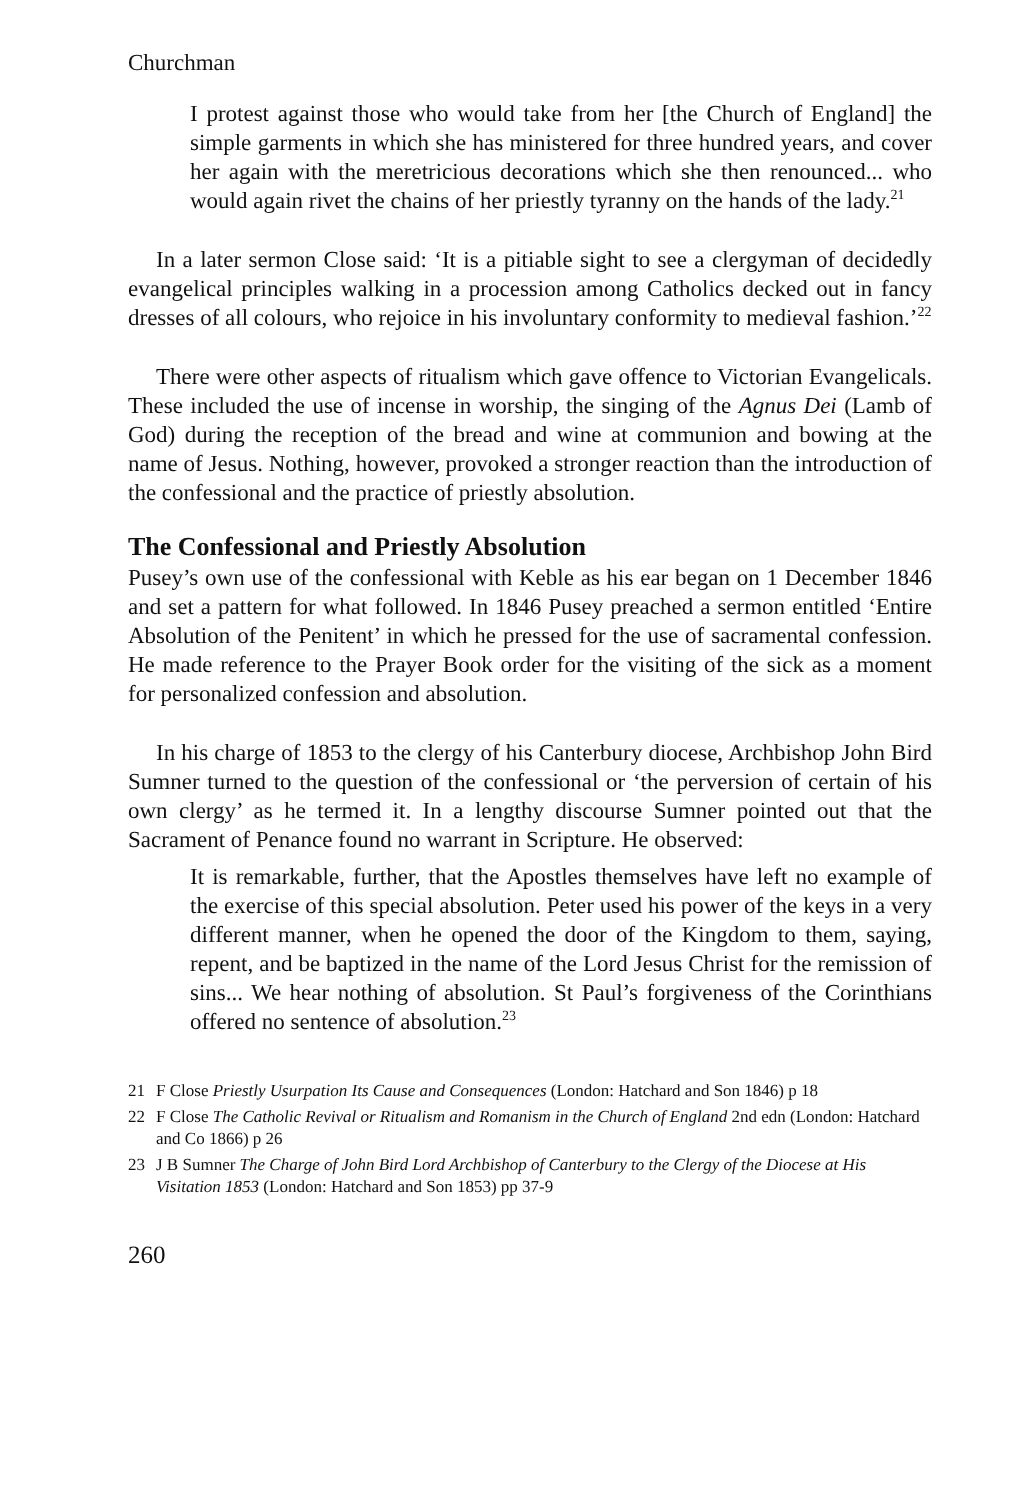Churchman
I protest against those who would take from her [the Church of England] the simple garments in which she has ministered for three hundred years, and cover her again with the meretricious decorations which she then renounced... who would again rivet the chains of her priestly tyranny on the hands of the lady.<sup>21</sup>
In a later sermon Close said: ‘It is a pitiable sight to see a clergyman of decidedly evangelical principles walking in a procession among Catholics decked out in fancy dresses of all colours, who rejoice in his involuntary conformity to medieval fashion.’<sup>22</sup>
There were other aspects of ritualism which gave offence to Victorian Evangelicals. These included the use of incense in worship, the singing of the Agnus Dei (Lamb of God) during the reception of the bread and wine at communion and bowing at the name of Jesus. Nothing, however, provoked a stronger reaction than the introduction of the confessional and the practice of priestly absolution.
The Confessional and Priestly Absolution
Pusey’s own use of the confessional with Keble as his ear began on 1 December 1846 and set a pattern for what followed. In 1846 Pusey preached a sermon entitled ‘Entire Absolution of the Penitent’ in which he pressed for the use of sacramental confession. He made reference to the Prayer Book order for the visiting of the sick as a moment for personalized confession and absolution.
In his charge of 1853 to the clergy of his Canterbury diocese, Archbishop John Bird Sumner turned to the question of the confessional or ‘the perversion of certain of his own clergy’ as he termed it. In a lengthy discourse Sumner pointed out that the Sacrament of Penance found no warrant in Scripture. He observed:
It is remarkable, further, that the Apostles themselves have left no example of the exercise of this special absolution. Peter used his power of the keys in a very different manner, when he opened the door of the Kingdom to them, saying, repent, and be baptized in the name of the Lord Jesus Christ for the remission of sins... We hear nothing of absolution. St Paul’s forgiveness of the Corinthians offered no sentence of absolution.<sup>23</sup>
21 F Close Priestly Usurpation Its Cause and Consequences (London: Hatchard and Son 1846) p 18
22 F Close The Catholic Revival or Ritualism and Romanism in the Church of England 2nd edn (London: Hatchard and Co 1866) p 26
23 J B Sumner The Charge of John Bird Lord Archbishop of Canterbury to the Clergy of the Diocese at His Visitation 1853 (London: Hatchard and Son 1853) pp 37-9
260